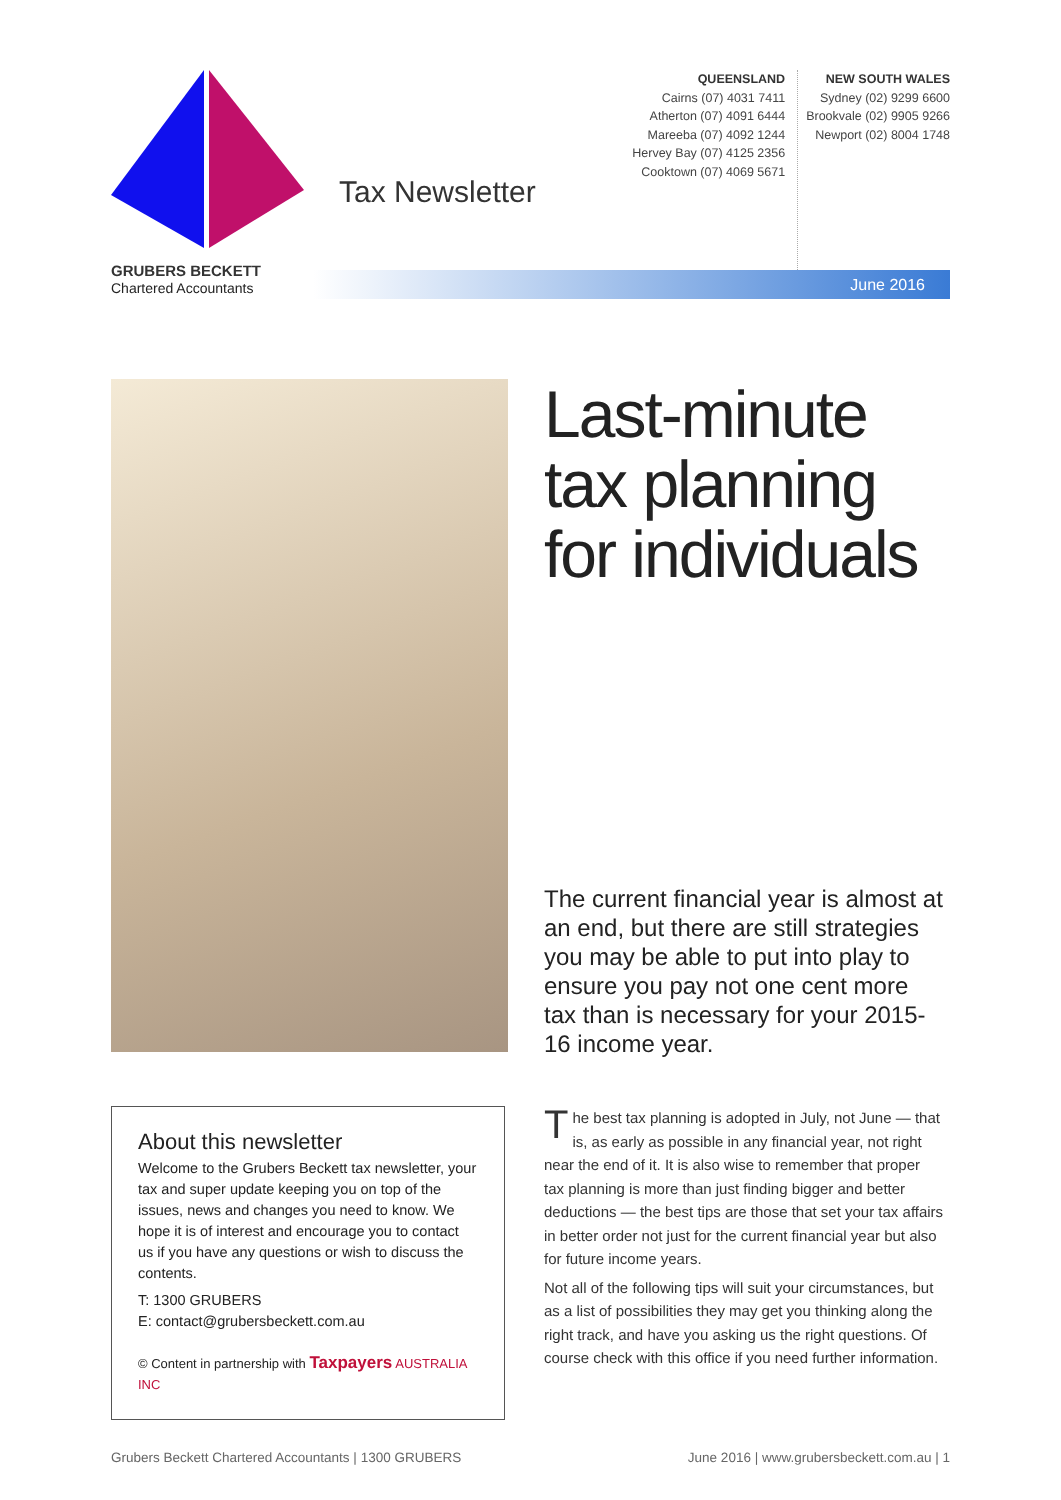Tax Newsletter
QUEENSLAND
Cairns (07) 4031 7411
Atherton (07) 4091 6444
Mareeba (07) 4092 1244
Hervey Bay (07) 4125 2356
Cooktown (07) 4069 5671
NEW SOUTH WALES
Sydney (02) 9299 6600
Brookvale (02) 9905 9266
Newport (02) 8004 1748
GRUBERS BECKETT
Chartered Accountants
June 2016
Last-minute tax planning for individuals
The current financial year is almost at an end, but there are still strategies you may be able to put into play to ensure you pay not one cent more tax than is necessary for your 2015-16 income year.
About this newsletter
Welcome to the Grubers Beckett tax newsletter, your tax and super update keeping you on top of the issues, news and changes you need to know. We hope it is of interest and encourage you to contact us if you have any questions or wish to discuss the contents.
T: 1300 GRUBERS
E: contact@grubersbeckett.com.au
© Content in partnership with Taxpayers AUSTRALIA INC
The best tax planning is adopted in July, not June — that is, as early as possible in any financial year, not right near the end of it. It is also wise to remember that proper tax planning is more than just finding bigger and better deductions — the best tips are those that set your tax affairs in better order not just for the current financial year but also for future income years.
Not all of the following tips will suit your circumstances, but as a list of possibilities they may get you thinking along the right track, and have you asking us the right questions. Of course check with this office if you need further information.
Grubers Beckett Chartered Accountants | 1300 GRUBERS June 2016 | www.grubersbeckett.com.au | 1